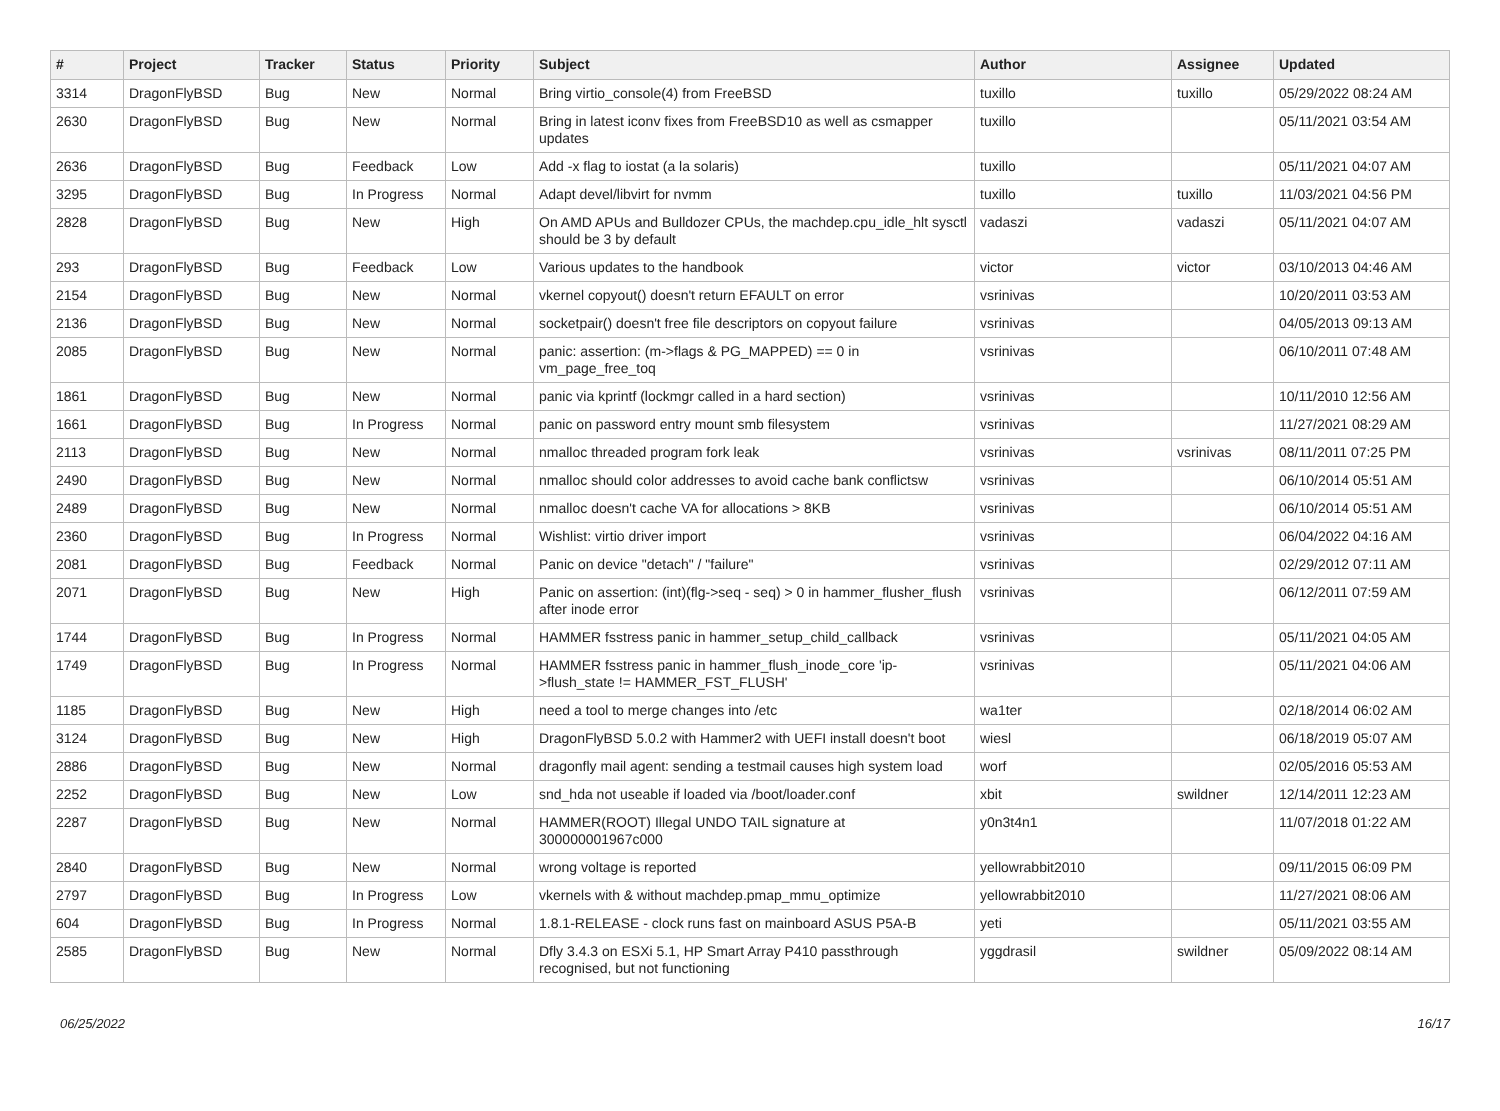| # | Project | Tracker | Status | Priority | Subject | Author | Assignee | Updated |
| --- | --- | --- | --- | --- | --- | --- | --- | --- |
| 3314 | DragonFlyBSD | Bug | New | Normal | Bring virtio_console(4) from FreeBSD | tuxillo | tuxillo | 05/29/2022 08:24 AM |
| 2630 | DragonFlyBSD | Bug | New | Normal | Bring in latest iconv fixes from FreeBSD10 as well as csmapper updates | tuxillo | | 05/11/2021 03:54 AM |
| 2636 | DragonFlyBSD | Bug | Feedback | Low | Add -x flag to iostat (a la solaris) | tuxillo | | 05/11/2021 04:07 AM |
| 3295 | DragonFlyBSD | Bug | In Progress | Normal | Adapt devel/libvirt for nvmm | tuxillo | tuxillo | 11/03/2021 04:56 PM |
| 2828 | DragonFlyBSD | Bug | New | High | On AMD APUs and Bulldozer CPUs, the machdep.cpu_idle_hlt sysctl should be 3 by default | vadaszi | vadaszi | 05/11/2021 04:07 AM |
| 293 | DragonFlyBSD | Bug | Feedback | Low | Various updates to the handbook | victor | victor | 03/10/2013 04:46 AM |
| 2154 | DragonFlyBSD | Bug | New | Normal | vkernel copyout() doesn't return EFAULT on error | vsrinivas | | 10/20/2011 03:53 AM |
| 2136 | DragonFlyBSD | Bug | New | Normal | socketpair() doesn't free file descriptors on copyout failure | vsrinivas | | 04/05/2013 09:13 AM |
| 2085 | DragonFlyBSD | Bug | New | Normal | panic: assertion: (m->flags & PG_MAPPED) == 0 in vm_page_free_toq | vsrinivas | | 06/10/2011 07:48 AM |
| 1861 | DragonFlyBSD | Bug | New | Normal | panic via kprintf (lockmgr called in a hard section) | vsrinivas | | 10/11/2010 12:56 AM |
| 1661 | DragonFlyBSD | Bug | In Progress | Normal | panic on password entry mount smb filesystem | vsrinivas | | 11/27/2021 08:29 AM |
| 2113 | DragonFlyBSD | Bug | New | Normal | nmalloc threaded program fork leak | vsrinivas | vsrinivas | 08/11/2011 07:25 PM |
| 2490 | DragonFlyBSD | Bug | New | Normal | nmalloc should color addresses to avoid cache bank conflictsw | vsrinivas | | 06/10/2014 05:51 AM |
| 2489 | DragonFlyBSD | Bug | New | Normal | nmalloc doesn't cache VA for allocations > 8KB | vsrinivas | | 06/10/2014 05:51 AM |
| 2360 | DragonFlyBSD | Bug | In Progress | Normal | Wishlist: virtio driver import | vsrinivas | | 06/04/2022 04:16 AM |
| 2081 | DragonFlyBSD | Bug | Feedback | Normal | Panic on device "detach" / "failure" | vsrinivas | | 02/29/2012 07:11 AM |
| 2071 | DragonFlyBSD | Bug | New | High | Panic on assertion: (int)(flg->seq - seq) > 0 in hammer_flusher_flush after inode error | vsrinivas | | 06/12/2011 07:59 AM |
| 1744 | DragonFlyBSD | Bug | In Progress | Normal | HAMMER fsstress panic in hammer_setup_child_callback | vsrinivas | | 05/11/2021 04:05 AM |
| 1749 | DragonFlyBSD | Bug | In Progress | Normal | HAMMER fsstress panic in hammer_flush_inode_core 'ip->flush_state != HAMMER_FST_FLUSH' | vsrinivas | | 05/11/2021 04:06 AM |
| 1185 | DragonFlyBSD | Bug | New | High | need a tool to merge changes into /etc | wa1ter | | 02/18/2014 06:02 AM |
| 3124 | DragonFlyBSD | Bug | New | High | DragonFlyBSD 5.0.2 with Hammer2 with UEFI install doesn't boot | wiesl | | 06/18/2019 05:07 AM |
| 2886 | DragonFlyBSD | Bug | New | Normal | dragonfly mail agent: sending a testmail causes high system load | worf | | 02/05/2016 05:53 AM |
| 2252 | DragonFlyBSD | Bug | New | Low | snd_hda not useable if loaded via /boot/loader.conf | xbit | swildner | 12/14/2011 12:23 AM |
| 2287 | DragonFlyBSD | Bug | New | Normal | HAMMER(ROOT) Illegal UNDO TAIL signature at 300000001967c000 | y0n3t4n1 | | 11/07/2018 01:22 AM |
| 2840 | DragonFlyBSD | Bug | New | Normal | wrong voltage is reported | yellowrabbit2010 | | 09/11/2015 06:09 PM |
| 2797 | DragonFlyBSD | Bug | In Progress | Low | vkernels with & without machdep.pmap_mmu_optimize | yellowrabbit2010 | | 11/27/2021 08:06 AM |
| 604 | DragonFlyBSD | Bug | In Progress | Normal | 1.8.1-RELEASE - clock runs fast on mainboard ASUS P5A-B | yeti | | 05/11/2021 03:55 AM |
| 2585 | DragonFlyBSD | Bug | New | Normal | Dfly 3.4.3 on ESXi 5.1, HP Smart Array P410 passthrough recognised, but not functioning | yggdrasil | swildner | 05/09/2022 08:14 AM |
06/25/2022 16/17